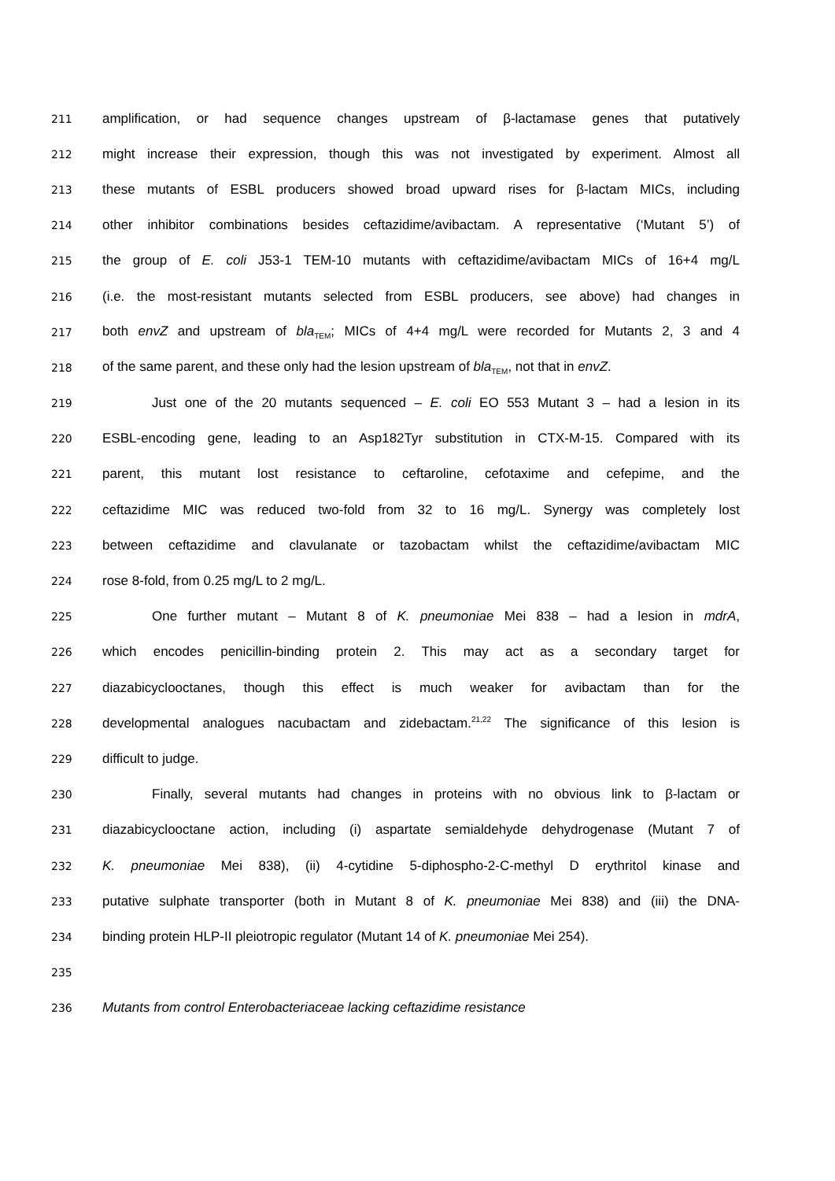211 amplification, or had sequence changes upstream of β-lactamase genes that putatively
212 might increase their expression, though this was not investigated by experiment. Almost all
213 these mutants of ESBL producers showed broad upward rises for β-lactam MICs, including
214 other inhibitor combinations besides ceftazidime/avibactam. A representative (‘Mutant 5’) of
215 the group of E. coli J53-1 TEM-10 mutants with ceftazidime/avibactam MICs of 16+4 mg/L
216 (i.e. the most-resistant mutants selected from ESBL producers, see above) had changes in
217 both envZ and upstream of bla<sub>TEM</sub>; MICs of 4+4 mg/L were recorded for Mutants 2, 3 and 4
218 of the same parent, and these only had the lesion upstream of bla<sub>TEM</sub>, not that in envZ.
219 Just one of the 20 mutants sequenced – E. coli EO 553 Mutant 3 – had a lesion in its
220 ESBL-encoding gene, leading to an Asp182Tyr substitution in CTX-M-15. Compared with its
221 parent, this mutant lost resistance to ceftaroline, cefotaxime and cefepime, and the
222 ceftazidime MIC was reduced two-fold from 32 to 16 mg/L. Synergy was completely lost
223 between ceftazidime and clavulanate or tazobactam whilst the ceftazidime/avibactam MIC
224 rose 8-fold, from 0.25 mg/L to 2 mg/L.
225 One further mutant – Mutant 8 of K. pneumoniae Mei 838 – had a lesion in mdrA,
226 which encodes penicillin-binding protein 2. This may act as a secondary target for
227 diazabicyclooctanes, though this effect is much weaker for avibactam than for the
228 developmental analogues nacubactam and zidebactam.<sup>21,22</sup> The significance of this lesion is
229 difficult to judge.
230 Finally, several mutants had changes in proteins with no obvious link to β-lactam or
231 diazabicyclooctane action, including (i) aspartate semialdehyde dehydrogenase (Mutant 7 of
232 K. pneumoniae Mei 838), (ii) 4-cytidine 5-diphospho-2-C-methyl D erythritol kinase and
233 putative sulphate transporter (both in Mutant 8 of K. pneumoniae Mei 838) and (iii) the DNA-
234 binding protein HLP-II pleiotropic regulator (Mutant 14 of K. pneumoniae Mei 254).
235
236 Mutants from control Enterobacteriaceae lacking ceftazidime resistance